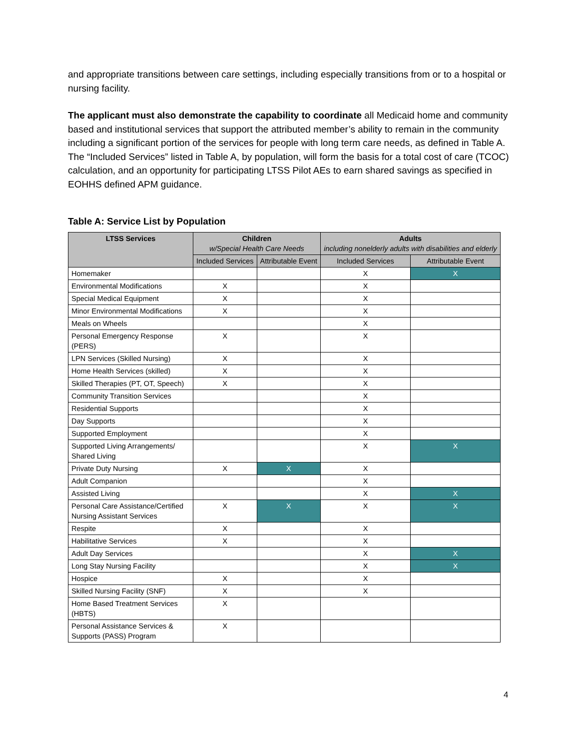and appropriate transitions between care settings, including especially transitions from or to a hospital or nursing facility.
The applicant must also demonstrate the capability to coordinate all Medicaid home and community based and institutional services that support the attributed member’s ability to remain in the community including a significant portion of the services for people with long term care needs, as defined in Table A. The “Included Services” listed in Table A, by population, will form the basis for a total cost of care (TCOC) calculation, and an opportunity for participating LTSS Pilot AEs to earn shared savings as specified in EOHHS defined APM guidance.
Table A: Service List by Population
| LTSS Services | Children w/Special Health Care Needs | | Adults including nonelderly adults with disabilities and elderly | |
| --- | --- | --- | --- | --- |
| | Included Services | Attributable Event | Included Services | Attributable Event |
| Homemaker | | | X | X |
| Environmental Modifications | X | | X | |
| Special Medical Equipment | X | | X | |
| Minor Environmental Modifications | X | | X | |
| Meals on Wheels | | | X | |
| Personal Emergency Response (PERS) | X | | X | |
| LPN Services (Skilled Nursing) | X | | X | |
| Home Health Services (skilled) | X | | X | |
| Skilled Therapies (PT, OT, Speech) | X | | X | |
| Community Transition Services | | | X | |
| Residential Supports | | | X | |
| Day Supports | | | X | |
| Supported Employment | | | X | |
| Supported Living Arrangements/ Shared Living | | | X | X |
| Private Duty Nursing | X | X | X | |
| Adult Companion | | | X | |
| Assisted Living | | | X | X |
| Personal Care Assistance/Certified Nursing Assistant Services | X | X | X | X |
| Respite | X | | X | |
| Habilitative Services | X | | X | |
| Adult Day Services | | | X | X |
| Long Stay Nursing Facility | | | X | X |
| Hospice | X | | X | |
| Skilled Nursing Facility (SNF) | X | | X | |
| Home Based Treatment Services (HBTS) | X | | | |
| Personal Assistance Services & Supports (PASS) Program | X | | | |
4